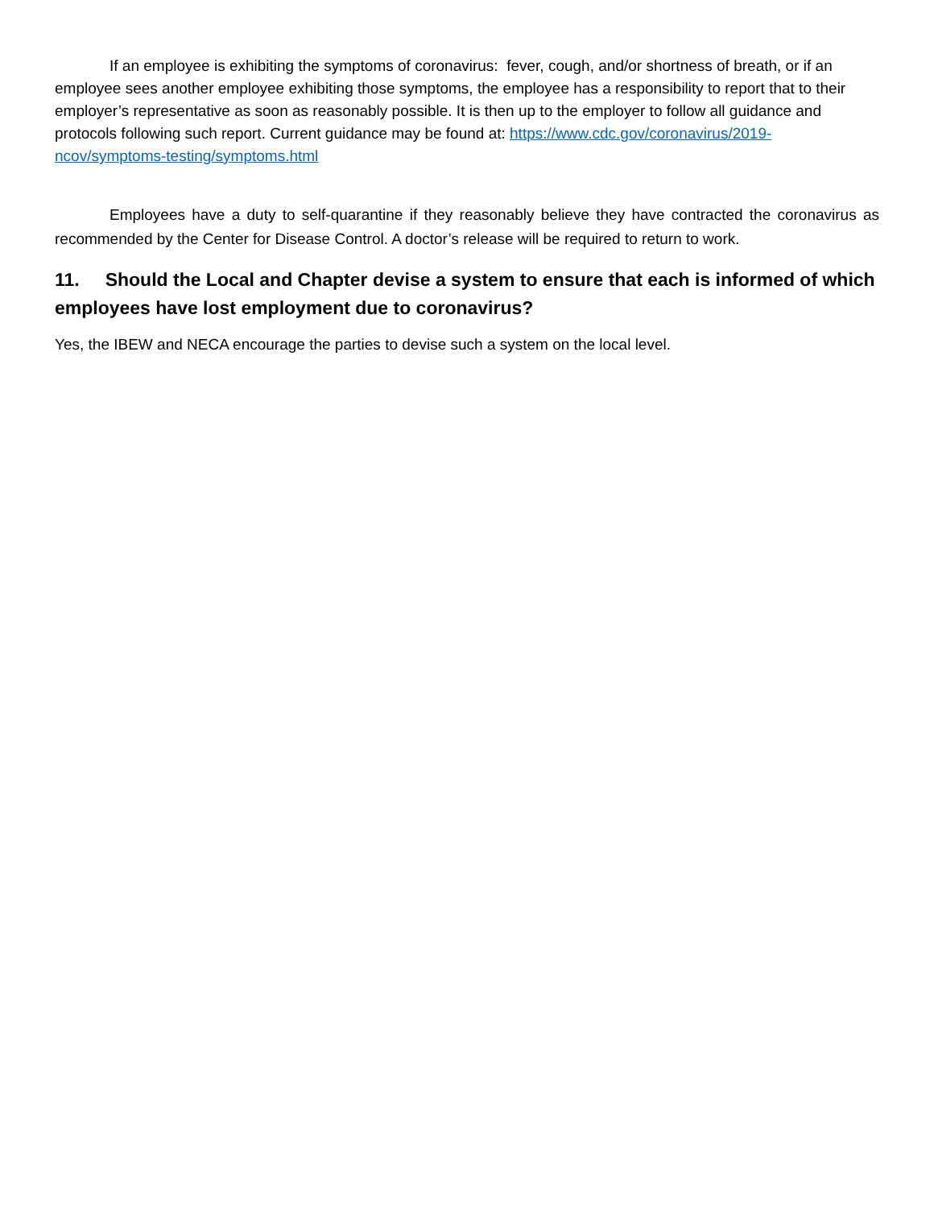If an employee is exhibiting the symptoms of coronavirus: fever, cough, and/or shortness of breath, or if an employee sees another employee exhibiting those symptoms, the employee has a responsibility to report that to their employer’s representative as soon as reasonably possible. It is then up to the employer to follow all guidance and protocols following such report. Current guidance may be found at: https://www.cdc.gov/coronavirus/2019-ncov/symptoms-testing/symptoms.html
Employees have a duty to self-quarantine if they reasonably believe they have contracted the coronavirus as recommended by the Center for Disease Control. A doctor’s release will be required to return to work.
11. Should the Local and Chapter devise a system to ensure that each is informed of which employees have lost employment due to coronavirus?
Yes, the IBEW and NECA encourage the parties to devise such a system on the local level.